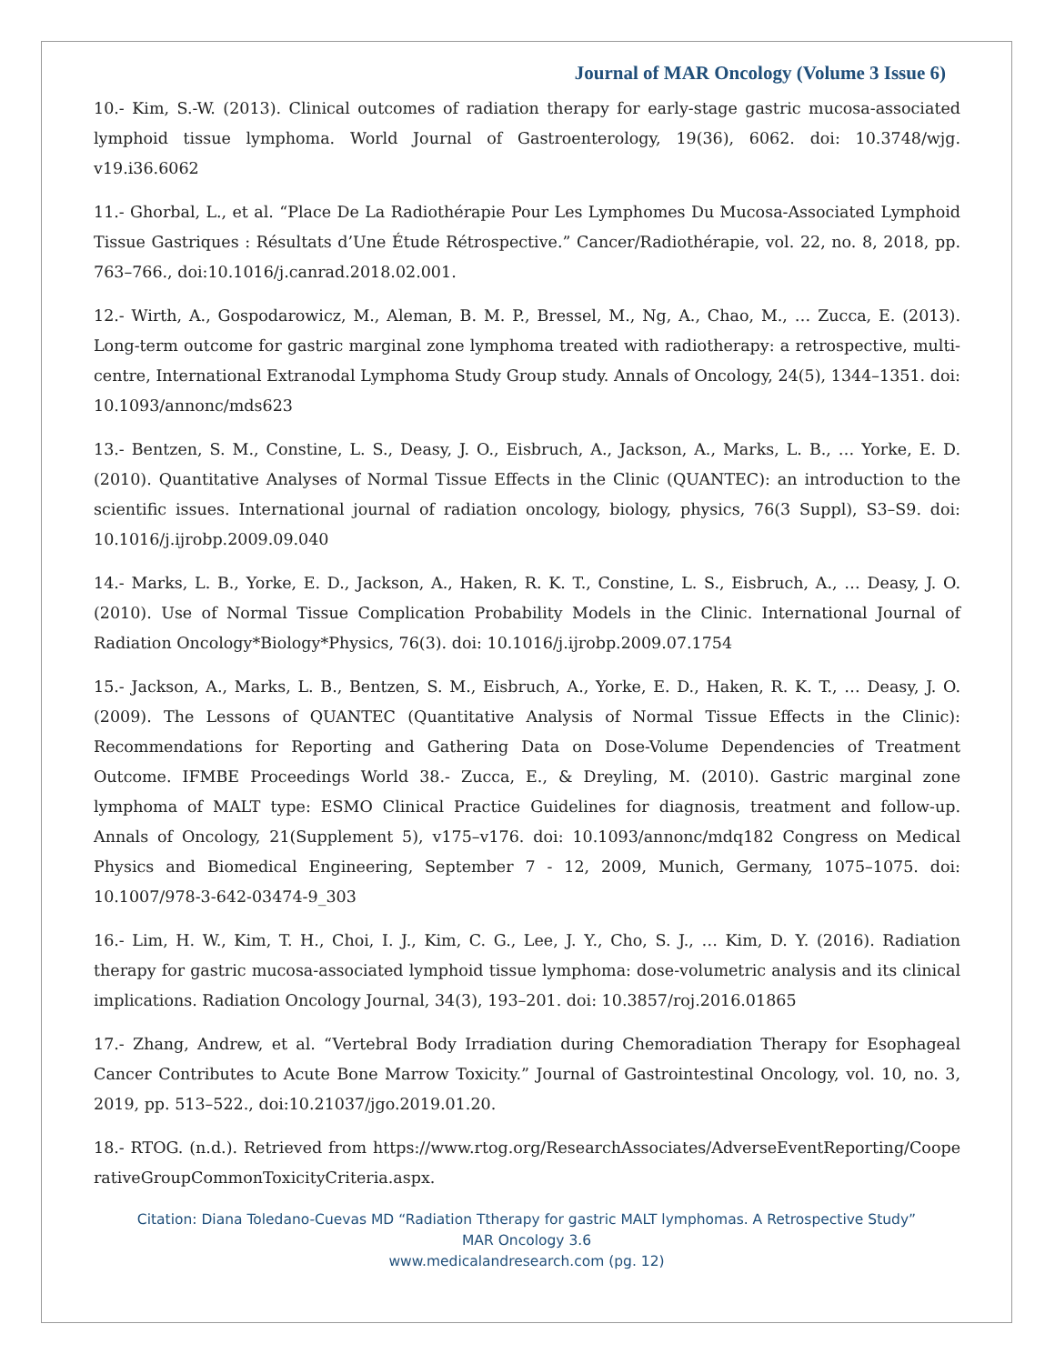Journal of MAR Oncology (Volume 3 Issue 6)
10.- Kim, S.-W. (2013). Clinical outcomes of radiation therapy for early-stage gastric mucosa-associated lymphoid tissue lymphoma. World Journal of Gastroenterology, 19(36), 6062. doi: 10.3748/wjg. v19.i36.6062
11.- Ghorbal, L., et al. “Place De La Radiothérapie Pour Les Lymphomes Du Mucosa-Associated Lymphoid Tissue Gastriques : Résultats d’Une Étude Rétrospective.” Cancer/Radiothérapie, vol. 22, no. 8, 2018, pp. 763–766., doi:10.1016/j.canrad.2018.02.001.
12.- Wirth, A., Gospodarowicz, M., Aleman, B. M. P., Bressel, M., Ng, A., Chao, M., … Zucca, E. (2013). Long-term outcome for gastric marginal zone lymphoma treated with radiotherapy: a retrospective, multi-centre, International Extranodal Lymphoma Study Group study. Annals of Oncology, 24(5), 1344–1351. doi: 10.1093/annonc/mds623
13.- Bentzen, S. M., Constine, L. S., Deasy, J. O., Eisbruch, A., Jackson, A., Marks, L. B., … Yorke, E. D. (2010). Quantitative Analyses of Normal Tissue Effects in the Clinic (QUANTEC): an introduction to the scientific issues. International journal of radiation oncology, biology, physics, 76(3 Suppl), S3–S9. doi: 10.1016/j.ijrobp.2009.09.040
14.- Marks, L. B., Yorke, E. D., Jackson, A., Haken, R. K. T., Constine, L. S., Eisbruch, A., … Deasy, J. O. (2010). Use of Normal Tissue Complication Probability Models in the Clinic. International Journal of Radiation Oncology*Biology*Physics, 76(3). doi: 10.1016/j.ijrobp.2009.07.1754
15.- Jackson, A., Marks, L. B., Bentzen, S. M., Eisbruch, A., Yorke, E. D., Haken, R. K. T., … Deasy, J. O. (2009). The Lessons of QUANTEC (Quantitative Analysis of Normal Tissue Effects in the Clinic): Recommendations for Reporting and Gathering Data on Dose-Volume Dependencies of Treatment Outcome. IFMBE Proceedings World 38.- Zucca, E., & Dreyling, M. (2010). Gastric marginal zone lymphoma of MALT type: ESMO Clinical Practice Guidelines for diagnosis, treatment and follow-up. Annals of Oncology, 21(Supplement 5), v175–v176. doi: 10.1093/annonc/mdq182 Congress on Medical Physics and Biomedical Engineering, September 7 - 12, 2009, Munich, Germany, 1075–1075. doi: 10.1007/978-3-642-03474-9_303
16.- Lim, H. W., Kim, T. H., Choi, I. J., Kim, C. G., Lee, J. Y., Cho, S. J., … Kim, D. Y. (2016). Radiation therapy for gastric mucosa-associated lymphoid tissue lymphoma: dose-volumetric analysis and its clinical implications. Radiation Oncology Journal, 34(3), 193–201. doi: 10.3857/roj.2016.01865
17.- Zhang, Andrew, et al. “Vertebral Body Irradiation during Chemoradiation Therapy for Esophageal Cancer Contributes to Acute Bone Marrow Toxicity.” Journal of Gastrointestinal Oncology, vol. 10, no. 3, 2019, pp. 513–522., doi:10.21037/jgo.2019.01.20.
18.- RTOG. (n.d.). Retrieved from https://www.rtog.org/ResearchAssociates/AdverseEventReporting/CooperativeGroupCommonToxicityCriteria.aspx.
Citation: Diana Toledano-Cuevas MD “Radiation Ttherapy for gastric MALT lymphomas. A Retrospective Study”
MAR Oncology 3.6
www.medicalandresearch.com (pg. 12)